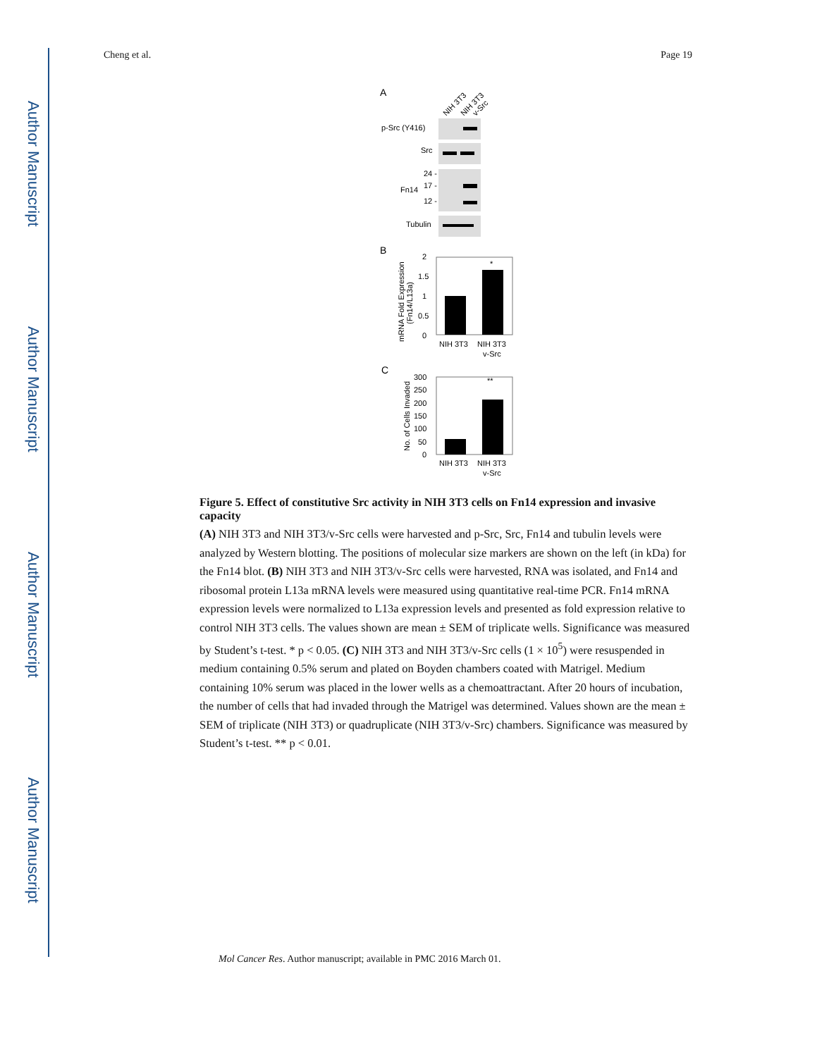Author Manuscript
Author Manuscript
Author Manuscript
Author Manuscript
Cheng et al. Page 19
A
NIH 3T3
NIH 3T3
v-Src
p-Src (Y416)
Src
Fn14
24 -
17 -
12 -
Tubulin
B
2
1.5
1
0.5
0
*
mRNA Fold Expression
(Fn14/L13a)
NIH 3T3
NIH 3T3
v-Src
C
300
250
200
150
100
50
0
**
No. of Cells Invaded
NIH 3T3
NIH 3T3
v-Src
Figure 5. Effect of constitutive Src activity in NIH 3T3 cells on Fn14 expression and invasive capacity
(A) NIH 3T3 and NIH 3T3/v-Src cells were harvested and p-Src, Src, Fn14 and tubulin levels were analyzed by Western blotting. The positions of molecular size markers are shown on the left (in kDa) for the Fn14 blot. (B) NIH 3T3 and NIH 3T3/v-Src cells were harvested, RNA was isolated, and Fn14 and ribosomal protein L13a mRNA levels were measured using quantitative real-time PCR. Fn14 mRNA expression levels were normalized to L13a expression levels and presented as fold expression relative to control NIH 3T3 cells. The values shown are mean ± SEM of triplicate wells. Significance was measured by Student’s t-test. * p < 0.05. (C) NIH 3T3 and NIH 3T3/v-Src cells (1 × 10<sup>5</sup>) were resuspended in medium containing 0.5% serum and plated on Boyden chambers coated with Matrigel. Medium containing 10% serum was placed in the lower wells as a chemoattractant. After 20 hours of incubation, the number of cells that had invaded through the Matrigel was determined. Values shown are the mean ± SEM of triplicate (NIH 3T3) or quadruplicate (NIH 3T3/v-Src) chambers. Significance was measured by Student’s t-test. ** p < 0.01.
Mol Cancer Res. Author manuscript; available in PMC 2016 March 01.